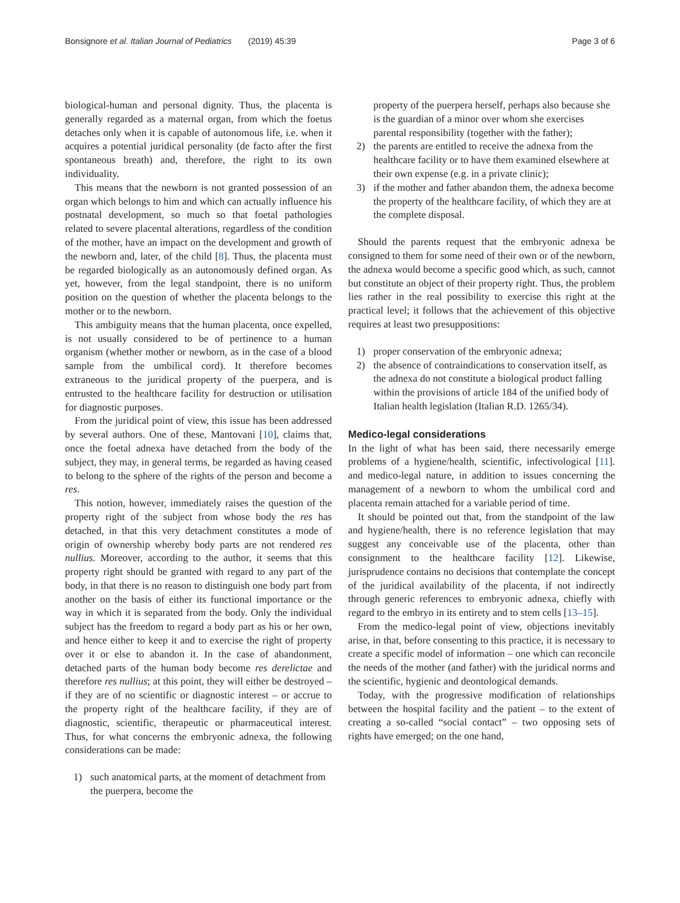Bonsignore et al. Italian Journal of Pediatrics (2019) 45:39 Page 3 of 6
biological-human and personal dignity. Thus, the placenta is generally regarded as a maternal organ, from which the foetus detaches only when it is capable of autonomous life, i.e. when it acquires a potential juridical personality (de facto after the first spontaneous breath) and, therefore, the right to its own individuality.
This means that the newborn is not granted possession of an organ which belongs to him and which can actually influence his postnatal development, so much so that foetal pathologies related to severe placental alterations, regardless of the condition of the mother, have an impact on the development and growth of the newborn and, later, of the child [8]. Thus, the placenta must be regarded biologically as an autonomously defined organ. As yet, however, from the legal standpoint, there is no uniform position on the question of whether the placenta belongs to the mother or to the newborn.
This ambiguity means that the human placenta, once expelled, is not usually considered to be of pertinence to a human organism (whether mother or newborn, as in the case of a blood sample from the umbilical cord). It therefore becomes extraneous to the juridical property of the puerpera, and is entrusted to the healthcare facility for destruction or utilisation for diagnostic purposes.
From the juridical point of view, this issue has been addressed by several authors. One of these, Mantovani [10], claims that, once the foetal adnexa have detached from the body of the subject, they may, in general terms, be regarded as having ceased to belong to the sphere of the rights of the person and become a res.
This notion, however, immediately raises the question of the property right of the subject from whose body the res has detached, in that this very detachment constitutes a mode of origin of ownership whereby body parts are not rendered res nullius. Moreover, according to the author, it seems that this property right should be granted with regard to any part of the body, in that there is no reason to distinguish one body part from another on the basis of either its functional importance or the way in which it is separated from the body. Only the individual subject has the freedom to regard a body part as his or her own, and hence either to keep it and to exercise the right of property over it or else to abandon it. In the case of abandonment, detached parts of the human body become res derelictae and therefore res nullius; at this point, they will either be destroyed – if they are of no scientific or diagnostic interest – or accrue to the property right of the healthcare facility, if they are of diagnostic, scientific, therapeutic or pharmaceutical interest. Thus, for what concerns the embryonic adnexa, the following considerations can be made:
1) such anatomical parts, at the moment of detachment from the puerpera, become the
property of the puerpera herself, perhaps also because she is the guardian of a minor over whom she exercises parental responsibility (together with the father);
2) the parents are entitled to receive the adnexa from the healthcare facility or to have them examined elsewhere at their own expense (e.g. in a private clinic);
3) if the mother and father abandon them, the adnexa become the property of the healthcare facility, of which they are at the complete disposal.
Should the parents request that the embryonic adnexa be consigned to them for some need of their own or of the newborn, the adnexa would become a specific good which, as such, cannot but constitute an object of their property right. Thus, the problem lies rather in the real possibility to exercise this right at the practical level; it follows that the achievement of this objective requires at least two presuppositions:
1) proper conservation of the embryonic adnexa;
2) the absence of contraindications to conservation itself, as the adnexa do not constitute a biological product falling within the provisions of article 184 of the unified body of Italian health legislation (Italian R.D. 1265/34).
Medico-legal considerations
In the light of what has been said, there necessarily emerge problems of a hygiene/health, scientific, infectivological [11]. and medico-legal nature, in addition to issues concerning the management of a newborn to whom the umbilical cord and placenta remain attached for a variable period of time.
It should be pointed out that, from the standpoint of the law and hygiene/health, there is no reference legislation that may suggest any conceivable use of the placenta, other than consignment to the healthcare facility [12]. Likewise, jurisprudence contains no decisions that contemplate the concept of the juridical availability of the placenta, if not indirectly through generic references to embryonic adnexa, chiefly with regard to the embryo in its entirety and to stem cells [13–15].
From the medico-legal point of view, objections inevitably arise, in that, before consenting to this practice, it is necessary to create a specific model of information – one which can reconcile the needs of the mother (and father) with the juridical norms and the scientific, hygienic and deontological demands.
Today, with the progressive modification of relationships between the hospital facility and the patient – to the extent of creating a so-called “social contact” – two opposing sets of rights have emerged; on the one hand,